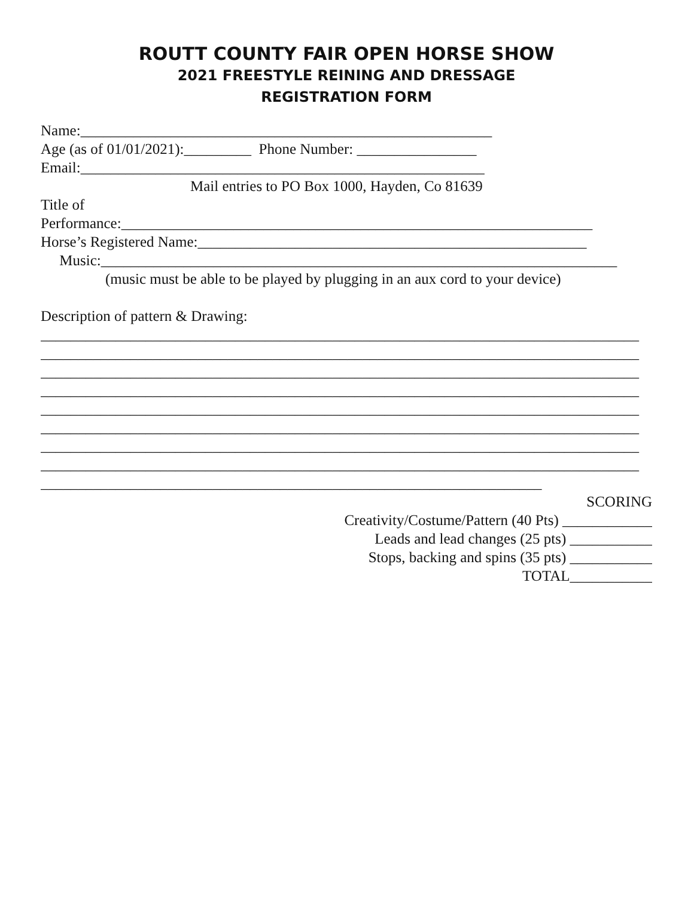ROUTT COUNTY FAIR OPEN HORSE SHOW
2021 FREESTYLE REINING AND DRESSAGE
REGISTRATION FORM
Name:_______________________________________________________
Age (as of 01/01/2021):_________ Phone Number: ________________
Email:______________________________________________________
Mail entries to PO Box 1000, Hayden, Co 81639
Title of
Performance:_______________________________________________________________
Horse’s Registered Name:____________________________________________________
Music:_____________________________________________________________________
(music must be able to be played by plugging in an aux cord to your device)
Description of pattern & Drawing:
________________________________________________________________________________
________________________________________________________________________________
________________________________________________________________________________
________________________________________________________________________________
________________________________________________________________________________
________________________________________________________________________________
________________________________________________________________________________
________________________________________________________________________________
___________________________________________________________________
SCORING
Creativity/Costume/Pattern (40 Pts) ____________
Leads and lead changes (25 pts) ___________
Stops, backing and spins (35 pts) ___________
TOTAL___________